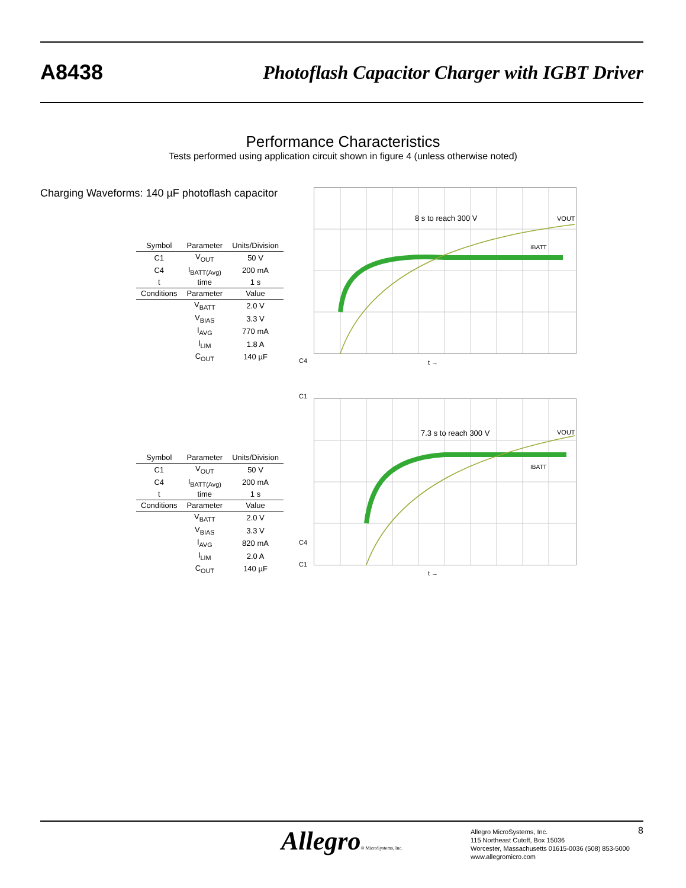A8438 Photoflash Capacitor Charger with IGBT Driver
Performance Characteristics
Tests performed using application circuit shown in figure 4 (unless otherwise noted)
Charging Waveforms: 140 µF photoflash capacitor
| Symbol | Parameter | Units/Division |
| --- | --- | --- |
| C1 | V<sub>OUT</sub> | 50 V |
| C4 | I<sub>BATT(Avg)</sub> | 200 mA |
| t | time | 1 s |
| Conditions | Parameter | Value |
| | V<sub>BATT</sub> | 2.0 V |
| | V<sub>BIAS</sub> | 3.3 V |
| | I<sub>AVG</sub> | 770 mA |
| | I<sub>LIM</sub> | 1.8 A |
| | C<sub>OUT</sub> | 140 µF |
8 s to reach 300 V
VOUT
IBATT
C4
C1
t →
| Symbol | Parameter | Units/Division |
| --- | --- | --- |
| C1 | V<sub>OUT</sub> | 50 V |
| C4 | I<sub>BATT(Avg)</sub> | 200 mA |
| t | time | 1 s |
| Conditions | Parameter | Value |
| | V<sub>BATT</sub> | 2.0 V |
| | V<sub>BIAS</sub> | 3.3 V |
| | I<sub>AVG</sub> | 820 mA |
| | I<sub>LIM</sub> | 2.0 A |
| | C<sub>OUT</sub> | 140 µF |
7.3 s to reach 300 V
VOUT
IBATT
C4
C1
t →
Allegro® MicroSystems, Inc.
Allegro MicroSystems, Inc.
115 Northeast Cutoff, Box 15036
Worcester, Massachusetts 01615-0036 (508) 853-5000
www.allegromicro.com
8